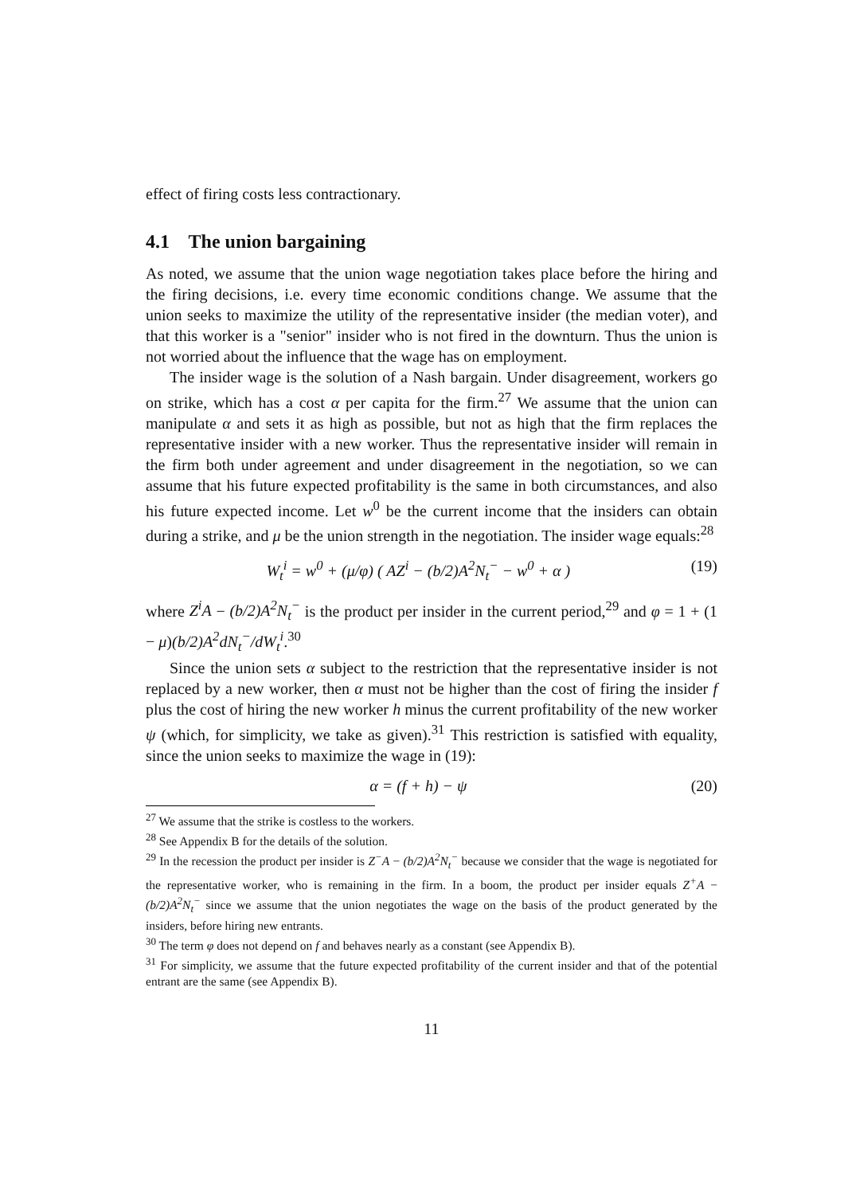effect of firing costs less contractionary.
4.1 The union bargaining
As noted, we assume that the union wage negotiation takes place before the hiring and the firing decisions, i.e. every time economic conditions change. We assume that the union seeks to maximize the utility of the representative insider (the median voter), and that this worker is a "senior" insider who is not fired in the downturn. Thus the union is not worried about the influence that the wage has on employment.
The insider wage is the solution of a Nash bargain. Under disagreement, workers go on strike, which has a cost α per capita for the firm.<sup>27</sup> We assume that the union can manipulate α and sets it as high as possible, but not as high that the firm replaces the representative insider with a new worker. Thus the representative insider will remain in the firm both under agreement and under disagreement in the negotiation, so we can assume that his future expected profitability is the same in both circumstances, and also his future expected income. Let w<sup>0</sup> be the current income that the insiders can obtain during a strike, and μ be the union strength in the negotiation. The insider wage equals:<sup>28</sup>
W<sub>t</sub><sup>i</sup> = w<sup>0</sup> + (μ/φ) ( AZ<sup>i</sup> − (b/2)A<sup>2</sup>N<sub>t</sub><sup>−</sup> − w<sup>0</sup> + α ) (19)
where Z<sup>i</sup>A − (b/2)A<sup>2</sup>N<sub>t</sub><sup>−</sup> is the product per insider in the current period,<sup>29</sup> and φ = 1 + (1 − μ)(b/2)A<sup>2</sup>dN<sub>t</sub><sup>−</sup>/dW<sub>t</sub><sup>i</sup>.<sup>30</sup>
Since the union sets α subject to the restriction that the representative insider is not replaced by a new worker, then α must not be higher than the cost of firing the insider f plus the cost of hiring the new worker h minus the current profitability of the new worker ψ (which, for simplicity, we take as given).<sup>31</sup> This restriction is satisfied with equality, since the union seeks to maximize the wage in (19):
α = (f + h) − ψ (20)
<sup>27</sup> We assume that the strike is costless to the workers.
<sup>28</sup> See Appendix B for the details of the solution.
<sup>29</sup> In the recession the product per insider is Z<sup>−</sup>A − (b/2)A<sup>2</sup>N<sub>t</sub><sup>−</sup> because we consider that the wage is negotiated for the representative worker, who is remaining in the firm. In a boom, the product per insider equals Z<sup>+</sup>A − (b/2)A<sup>2</sup>N<sub>t</sub><sup>−</sup> since we assume that the union negotiates the wage on the basis of the product generated by the insiders, before hiring new entrants.
<sup>30</sup> The term φ does not depend on f and behaves nearly as a constant (see Appendix B).
<sup>31</sup> For simplicity, we assume that the future expected profitability of the current insider and that of the potential entrant are the same (see Appendix B).
11